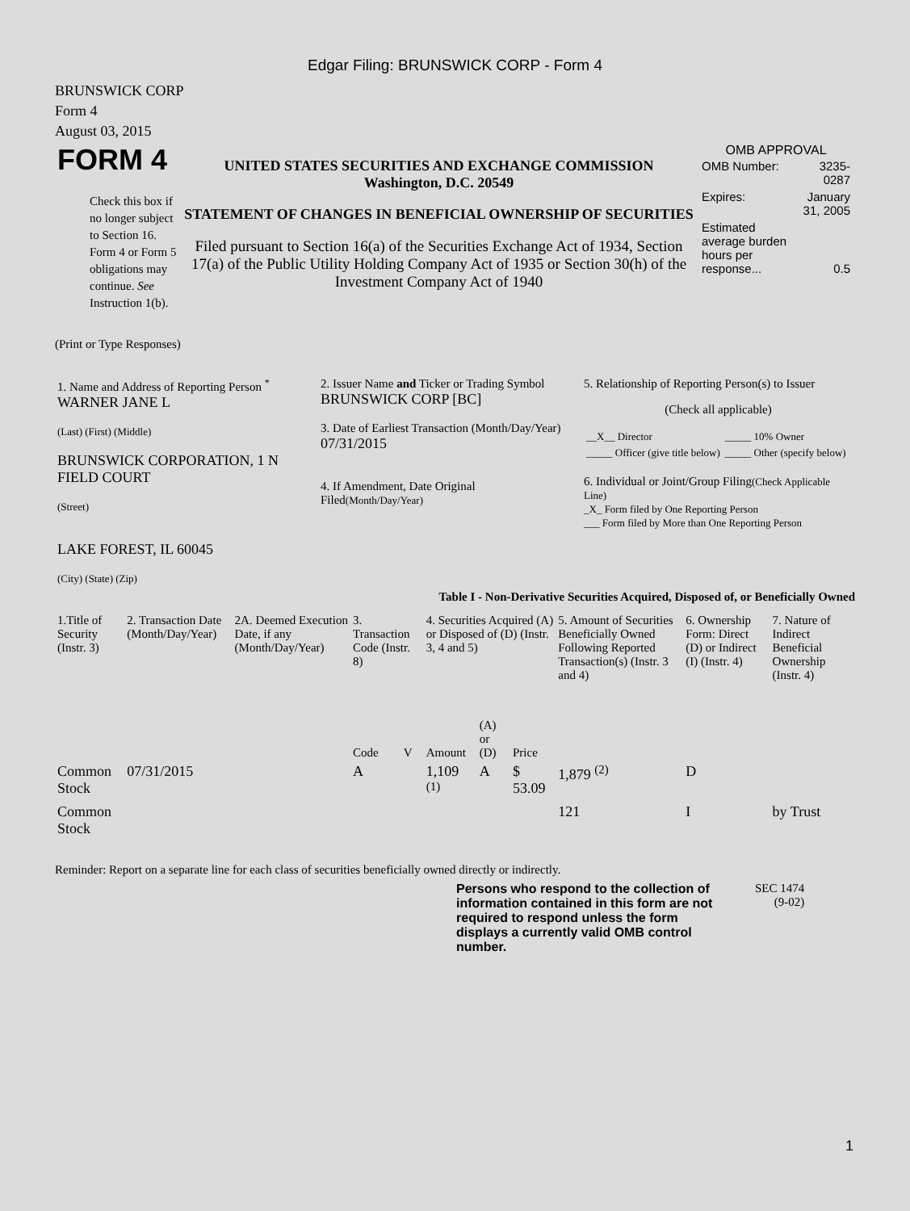Edgar Filing: BRUNSWICK CORP - Form 4
BRUNSWICK CORP
Form 4
August 03, 2015
| FORM 4 Check this box if no longer subject to Section 16. Form 4 or Form 5 obligations may continue. See Instruction 1(b). | UNITED STATES SECURITIES AND EXCHANGE COMMISSION Washington, D.C. 20549 STATEMENT OF CHANGES IN BENEFICIAL OWNERSHIP OF SECURITIES Filed pursuant to Section 16(a) of the Securities Exchange Act of 1934, Section 17(a) of the Public Utility Holding Company Act of 1935 or Section 30(h) of the Investment Company Act of 1940 | OMB APPROVAL / OMB Number: / 3235-0287 / / Expires: / January 31, 2005 / / Estimated average burden hours per response... / 0.5 / |
(Print or Type Responses)
| 1. Name and Address of Reporting Person <sup>*</sup> WARNER JANE L (Last) (First) (Middle) BRUNSWICK CORPORATION, 1 N FIELD COURT (Street) LAKE FOREST, IL 60045 (City) (State) (Zip) | 2. Issuer Name and Ticker or Trading Symbol BRUNSWICK CORP [BC] 3. Date of Earliest Transaction (Month/Day/Year) 07/31/2015 4. If Amendment, Date Original Filed (Month/Day/Year) | 5. Relationship of Reporting Person(s) to Issuer (Check all applicable) / __X__ Director / _____ 10% Owner / / _____ Officer (give title below) / _____ Other (specify below) / 6. Individual or Joint/Group Filing (Check Applicable Line) _X_ Form filed by One Reporting Person ___ Form filed by More than One Reporting Person |
Table I - Non-Derivative Securities Acquired, Disposed of, or Beneficially Owned
| 1.Title of Security (Instr. 3) | 2. Transaction Date (Month/Day/Year) | 2A. Deemed Execution Date, if any (Month/Day/Year) | 3. Transaction Code (Instr. 8) | | 4. Securities Acquired (A) or Disposed of (D) (Instr. 3, 4 and 5) | | | 5. Amount of Securities Beneficially Owned Following Reported Transaction(s) (Instr. 3 and 4) | 6. Ownership Form: Direct (D) or Indirect (I) (Instr. 4) | 7. Nature of Indirect Beneficial Ownership (Instr. 4) |
| --- | --- | --- | --- | --- | --- | --- | --- | --- | --- | --- |
| | | | Code | V | Amount | (A) or (D) | Price | | | |
| Common Stock | 07/31/2015 | | A | | 1,109 <sup>(1)</sup> | A | $ 53.09 | 1,879 <sup>(2)</sup> | D | |
| Common Stock | | | | | | | | 121 | I | by Trust |
Reminder: Report on a separate line for each class of securities beneficially owned directly or indirectly.
Persons who respond to the collection of information contained in this form are not required to respond unless the form displays a currently valid OMB control number.
SEC 1474
(9-02)
1